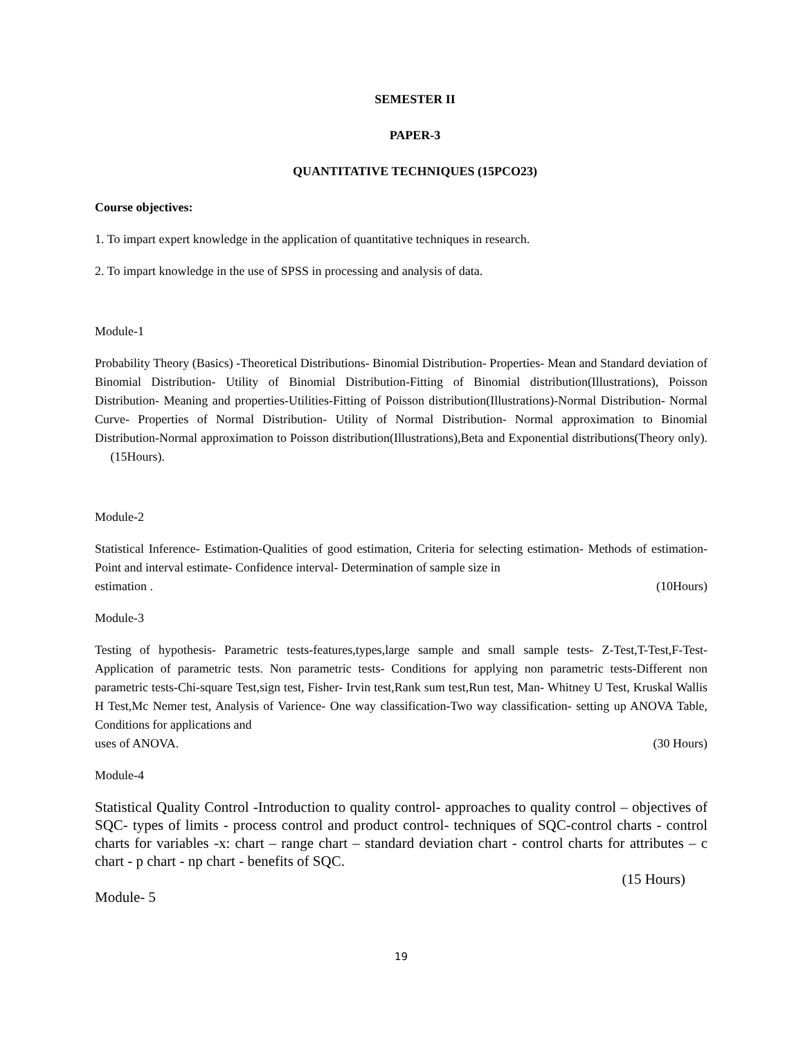SEMESTER II
PAPER-3
QUANTITATIVE TECHNIQUES (15PCO23)
Course objectives:
1. To impart expert knowledge in the application of quantitative techniques in research.
2. To impart knowledge in the use of SPSS in processing and analysis of data.
Module-1
Probability Theory (Basics) -Theoretical Distributions- Binomial Distribution- Properties- Mean and Standard deviation of Binomial Distribution- Utility of Binomial Distribution-Fitting of Binomial distribution(Illustrations), Poisson Distribution- Meaning and properties-Utilities-Fitting of Poisson distribution(Illustrations)-Normal Distribution- Normal Curve- Properties of Normal Distribution- Utility of Normal Distribution- Normal approximation to Binomial Distribution-Normal approximation to Poisson distribution(Illustrations),Beta and Exponential distributions(Theory only). (15Hours).
Module-2
Statistical Inference- Estimation-Qualities of good estimation, Criteria for selecting estimation- Methods of estimation- Point and interval estimate- Confidence interval- Determination of sample size in
estimation . (10Hours)
Module-3
Testing of hypothesis- Parametric tests-features,types,large sample and small sample tests- Z-Test,T-Test,F-Test- Application of parametric tests. Non parametric tests- Conditions for applying non parametric tests-Different non parametric tests-Chi-square Test,sign test, Fisher- Irvin test,Rank sum test,Run test, Man- Whitney U Test, Kruskal Wallis H Test,Mc Nemer test, Analysis of Varience- One way classification-Two way classification- setting up ANOVA Table, Conditions for applications and
uses of ANOVA. (30 Hours)
Module-4
Statistical Quality Control -Introduction to quality control- approaches to quality control – objectives of SQC- types of limits - process control and product control- techniques of SQC-control charts - control charts for variables -x: chart – range chart – standard deviation chart - control charts for attributes – c chart - p chart - np chart - benefits of SQC.
(15 Hours)
Module- 5
19